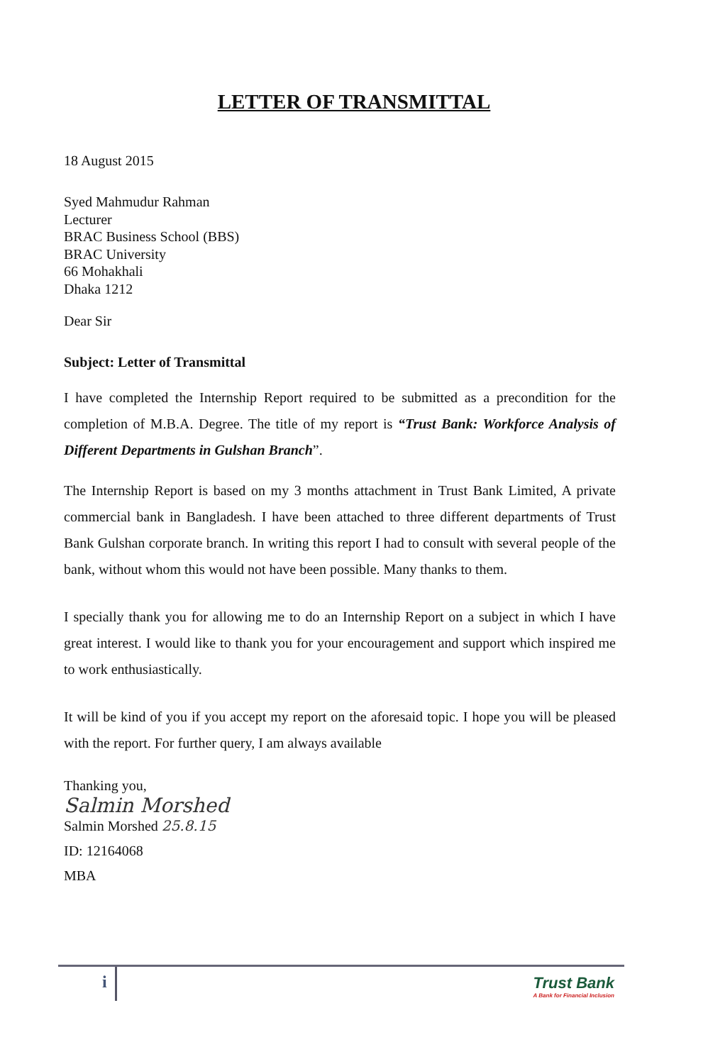LETTER OF TRANSMITTAL
18 August 2015
Syed Mahmudur Rahman
Lecturer
BRAC Business School (BBS)
BRAC University
66 Mohakhali
Dhaka 1212
Dear Sir
Subject: Letter of Transmittal
I have completed the Internship Report required to be submitted as a precondition for the completion of M.B.A. Degree. The title of my report is “Trust Bank: Workforce Analysis of Different Departments in Gulshan Branch”.
The Internship Report is based on my 3 months attachment in Trust Bank Limited, A private commercial bank in Bangladesh. I have been attached to three different departments of Trust Bank Gulshan corporate branch. In writing this report I had to consult with several people of the bank, without whom this would not have been possible. Many thanks to them.
I specially thank you for allowing me to do an Internship Report on a subject in which I have great interest. I would like to thank you for your encouragement and support which inspired me to work enthusiastically.
It will be kind of you if you accept my report on the aforesaid topic. I hope you will be pleased with the report. For further query, I am always available
Thanking you,
Salmin Morshed
Salmin Morshed 25.8.15
ID: 12164068
MBA
i
Trust Bank
A Bank for Financial Inclusion